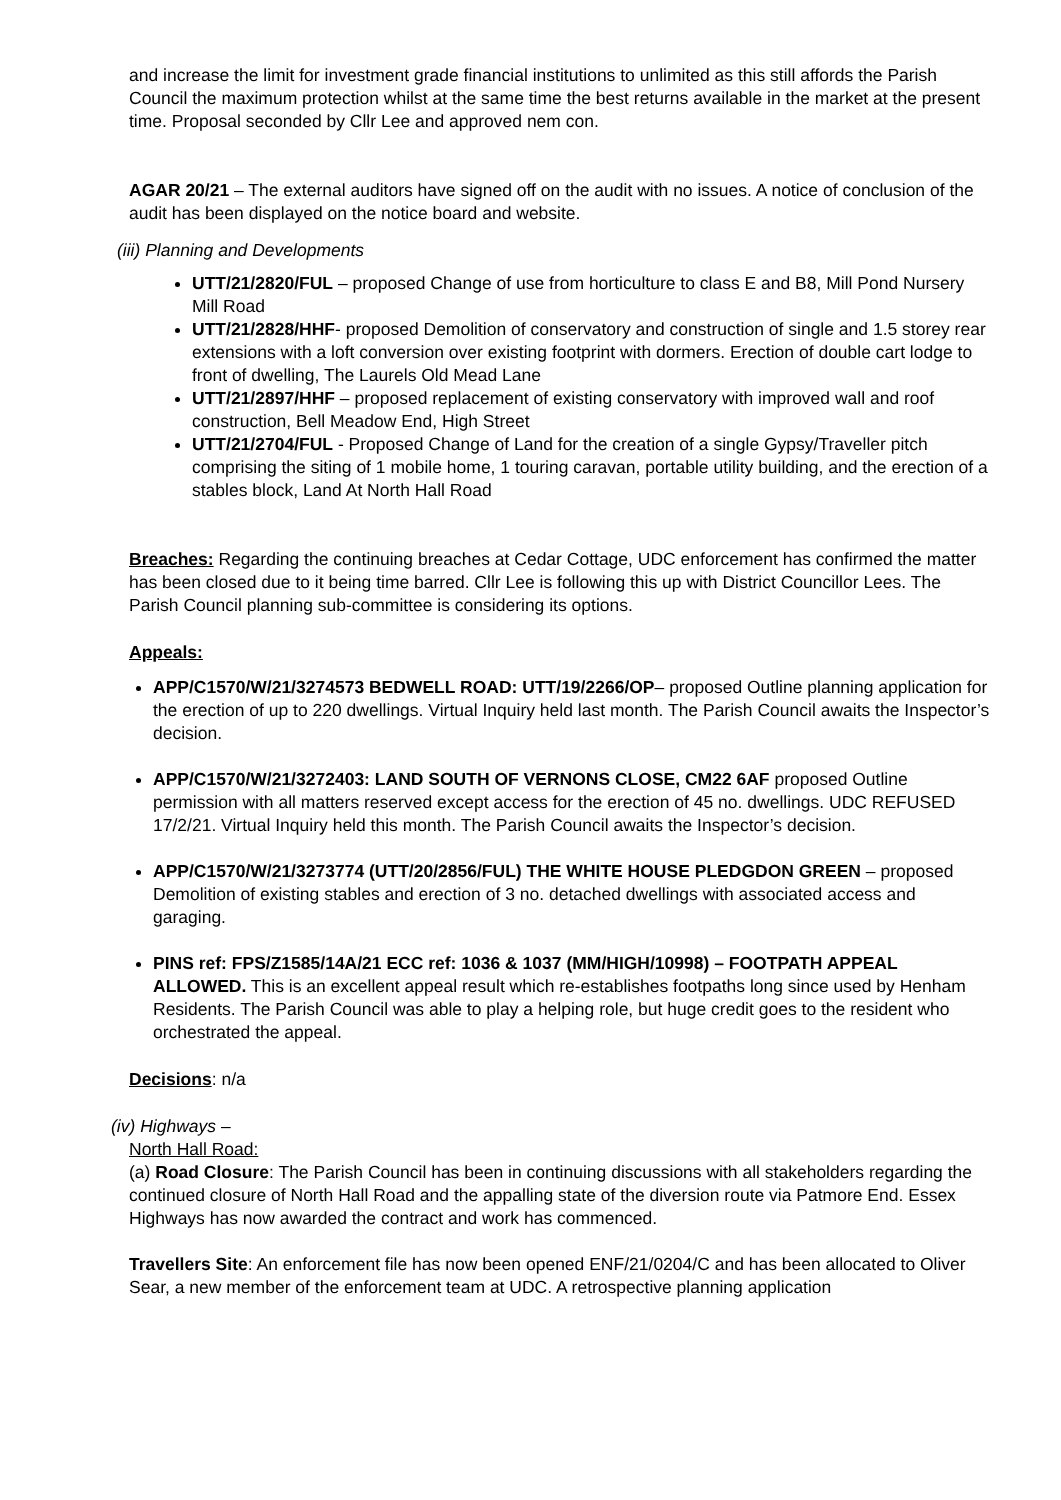and increase the limit for investment grade financial institutions to unlimited as this still affords the Parish Council the maximum protection whilst at the same time the best returns available in the market at the present time. Proposal seconded by Cllr Lee and approved nem con.
AGAR 20/21 – The external auditors have signed off on the audit with no issues. A notice of conclusion of the audit has been displayed on the notice board and website.
(iii) Planning and Developments
UTT/21/2820/FUL – proposed Change of use from horticulture to class E and B8, Mill Pond Nursery Mill Road
UTT/21/2828/HHF- proposed Demolition of conservatory and construction of single and 1.5 storey rear extensions with a loft conversion over existing footprint with dormers. Erection of double cart lodge to front of dwelling, The Laurels Old Mead Lane
UTT/21/2897/HHF – proposed replacement of existing conservatory with improved wall and roof construction, Bell Meadow End, High Street
UTT/21/2704/FUL - Proposed Change of Land for the creation of a single Gypsy/Traveller pitch comprising the siting of 1 mobile home, 1 touring caravan, portable utility building, and the erection of a stables block, Land At North Hall Road
Breaches: Regarding the continuing breaches at Cedar Cottage, UDC enforcement has confirmed the matter has been closed due to it being time barred. Cllr Lee is following this up with District Councillor Lees. The Parish Council planning sub-committee is considering its options.
Appeals:
APP/C1570/W/21/3274573 BEDWELL ROAD: UTT/19/2266/OP– proposed Outline planning application for the erection of up to 220 dwellings. Virtual Inquiry held last month. The Parish Council awaits the Inspector’s decision.
APP/C1570/W/21/3272403: LAND SOUTH OF VERNONS CLOSE, CM22 6AF proposed Outline permission with all matters reserved except access for the erection of 45 no. dwellings. UDC REFUSED 17/2/21. Virtual Inquiry held this month. The Parish Council awaits the Inspector’s decision.
APP/C1570/W/21/3273774 (UTT/20/2856/FUL) THE WHITE HOUSE PLEDGDON GREEN – proposed Demolition of existing stables and erection of 3 no. detached dwellings with associated access and garaging.
PINS ref: FPS/Z1585/14A/21 ECC ref: 1036 & 1037 (MM/HIGH/10998) – FOOTPATH APPEAL ALLOWED. This is an excellent appeal result which re-establishes footpaths long since used by Henham Residents. The Parish Council was able to play a helping role, but huge credit goes to the resident who orchestrated the appeal.
Decisions: n/a
(iv) Highways –
North Hall Road:
(a) Road Closure: The Parish Council has been in continuing discussions with all stakeholders regarding the continued closure of North Hall Road and the appalling state of the diversion route via Patmore End. Essex Highways has now awarded the contract and work has commenced.
Travellers Site: An enforcement file has now been opened ENF/21/0204/C and has been allocated to Oliver Sear, a new member of the enforcement team at UDC. A retrospective planning application